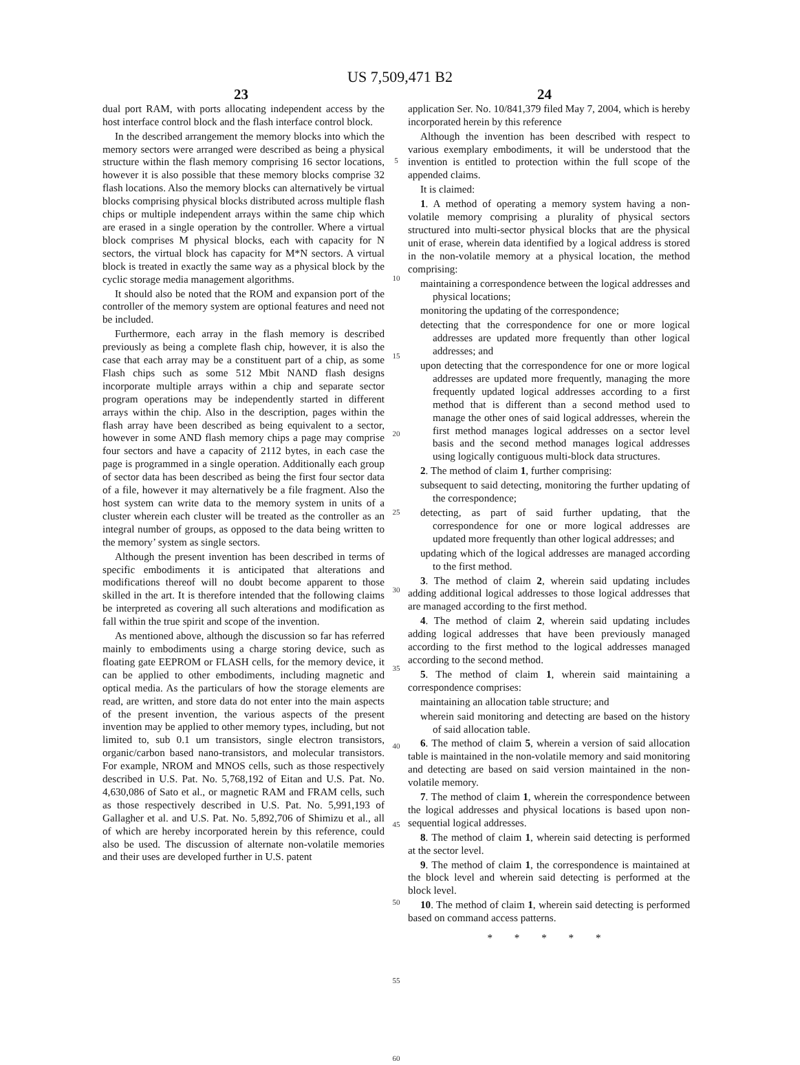US 7,509,471 B2
23 24
dual port RAM, with ports allocating independent access by the host interface control block and the flash interface control block.
In the described arrangement the memory blocks into which the memory sectors were arranged were described as being a physical structure within the flash memory comprising 16 sector locations, however it is also possible that these memory blocks comprise 32 flash locations. Also the memory blocks can alternatively be virtual blocks comprising physical blocks distributed across multiple flash chips or multiple independent arrays within the same chip which are erased in a single operation by the controller. Where a virtual block comprises M physical blocks, each with capacity for N sectors, the virtual block has capacity for M*N sectors. A virtual block is treated in exactly the same way as a physical block by the cyclic storage media management algorithms.
It should also be noted that the ROM and expansion port of the controller of the memory system are optional features and need not be included.
Furthermore, each array in the flash memory is described previously as being a complete flash chip, however, it is also the case that each array may be a constituent part of a chip, as some Flash chips such as some 512 Mbit NAND flash designs incorporate multiple arrays within a chip and separate sector program operations may be independently started in different arrays within the chip. Also in the description, pages within the flash array have been described as being equivalent to a sector, however in some AND flash memory chips a page may comprise four sectors and have a capacity of 2112 bytes, in each case the page is programmed in a single operation. Additionally each group of sector data has been described as being the first four sector data of a file, however it may alternatively be a file fragment. Also the host system can write data to the memory system in units of a cluster wherein each cluster will be treated as the controller as an integral number of groups, as opposed to the data being written to the memory’ system as single sectors.
Although the present invention has been described in terms of specific embodiments it is anticipated that alterations and modifications thereof will no doubt become apparent to those skilled in the art. It is therefore intended that the following claims be interpreted as covering all such alterations and modification as fall within the true spirit and scope of the invention.
As mentioned above, although the discussion so far has referred mainly to embodiments using a charge storing device, such as floating gate EEPROM or FLASH cells, for the memory device, it can be applied to other embodiments, including magnetic and optical media. As the particulars of how the storage elements are read, are written, and store data do not enter into the main aspects of the present invention, the various aspects of the present invention may be applied to other memory types, including, but not limited to, sub 0.1 um transistors, single electron transistors, organic/carbon based nano-transistors, and molecular transistors. For example, NROM and MNOS cells, such as those respectively described in U.S. Pat. No. 5,768,192 of Eitan and U.S. Pat. No. 4,630,086 of Sato et al., or magnetic RAM and FRAM cells, such as those respectively described in U.S. Pat. No. 5,991,193 of Gallagher et al. and U.S. Pat. No. 5,892,706 of Shimizu et al., all of which are hereby incorporated herein by this reference, could also be used. The discussion of alternate non-volatile memories and their uses are developed further in U.S. patent
5
10
15
20
25
30
35
40
45
50
55
60
application Ser. No. 10/841,379 filed May 7, 2004, which is hereby incorporated herein by this reference
Although the invention has been described with respect to various exemplary embodiments, it will be understood that the invention is entitled to protection within the full scope of the appended claims.
It is claimed:
1. A method of operating a memory system having a non-volatile memory comprising a plurality of physical sectors structured into multi-sector physical blocks that are the physical unit of erase, wherein data identified by a logical address is stored in the non-volatile memory at a physical location, the method comprising:
maintaining a correspondence between the logical addresses and physical locations;
monitoring the updating of the correspondence;
detecting that the correspondence for one or more logical addresses are updated more frequently than other logical addresses; and
upon detecting that the correspondence for one or more logical addresses are updated more frequently, managing the more frequently updated logical addresses according to a first method that is different than a second method used to manage the other ones of said logical addresses, wherein the first method manages logical addresses on a sector level basis and the second method manages logical addresses using logically contiguous multi-block data structures.
2. The method of claim 1, further comprising:
subsequent to said detecting, monitoring the further updating of the correspondence;
detecting, as part of said further updating, that the correspondence for one or more logical addresses are updated more frequently than other logical addresses; and
updating which of the logical addresses are managed according to the first method.
3. The method of claim 2, wherein said updating includes adding additional logical addresses to those logical addresses that are managed according to the first method.
4. The method of claim 2, wherein said updating includes adding logical addresses that have been previously managed according to the first method to the logical addresses managed according to the second method.
5. The method of claim 1, wherein said maintaining a correspondence comprises:
maintaining an allocation table structure; and
wherein said monitoring and detecting are based on the history of said allocation table.
6. The method of claim 5, wherein a version of said allocation table is maintained in the non-volatile memory and said monitoring and detecting are based on said version maintained in the non-volatile memory.
7. The method of claim 1, wherein the correspondence between the logical addresses and physical locations is based upon non-sequential logical addresses.
8. The method of claim 1, wherein said detecting is performed at the sector level.
9. The method of claim 1, the correspondence is maintained at the block level and wherein said detecting is performed at the block level.
10. The method of claim 1, wherein said detecting is performed based on command access patterns.
* * * * *